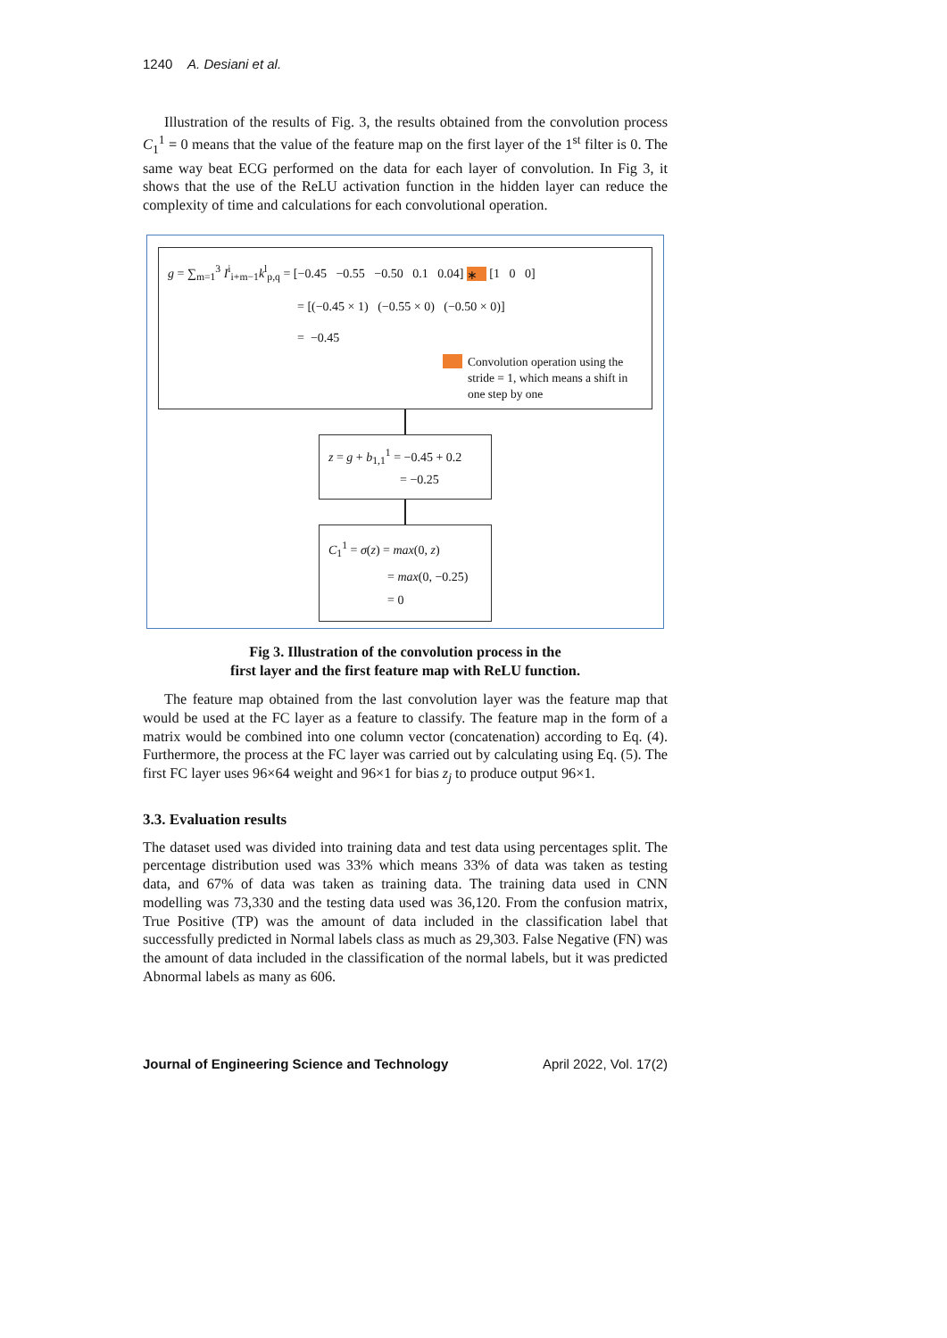1240 A. Desiani et al.
Illustration of the results of Fig. 3, the results obtained from the convolution process C<sub>1</sub><sup>1</sup> = 0 means that the value of the feature map on the first layer of the 1<sup>st</sup> filter is 0. The same way beat ECG performed on the data for each layer of convolution. In Fig 3, it shows that the use of the ReLU activation function in the hidden layer can reduce the complexity of time and calculations for each convolutional operation.
g = ∑<sub>m=1</sub><sup>3</sup> I<sup>i</sup><sub>i+m−1</sub>k<sup>l</sup><sub>p,q</sub> = [−0.45 −0.55 −0.50 0.1 0.04] ∗ [1 0 0]
= [(−0.45 × 1) (−0.55 × 0) (−0.50 × 0)]
= −0.45
Convolution operation using the stride = 1, which means a shift in one step by one
z = g + b<sub>1,1</sub><sup>1</sup> = −0.45 + 0.2
= −0.25
C<sub>1</sub><sup>1</sup> = σ(z) = max(0, z)
= max(0, −0.25)
= 0
Fig 3. Illustration of the convolution process in the
first layer and the first feature map with ReLU function.
The feature map obtained from the last convolution layer was the feature map that would be used at the FC layer as a feature to classify. The feature map in the form of a matrix would be combined into one column vector (concatenation) according to Eq. (4). Furthermore, the process at the FC layer was carried out by calculating using Eq. (5). The first FC layer uses 96×64 weight and 96×1 for bias z<sub>j</sub> to produce output 96×1.
3.3. Evaluation results
The dataset used was divided into training data and test data using percentages split. The percentage distribution used was 33% which means 33% of data was taken as testing data, and 67% of data was taken as training data. The training data used in CNN modelling was 73,330 and the testing data used was 36,120. From the confusion matrix, True Positive (TP) was the amount of data included in the classification label that successfully predicted in Normal labels class as much as 29,303. False Negative (FN) was the amount of data included in the classification of the normal labels, but it was predicted Abnormal labels as many as 606.
Journal of Engineering Science and Technology April 2022, Vol. 17(2)